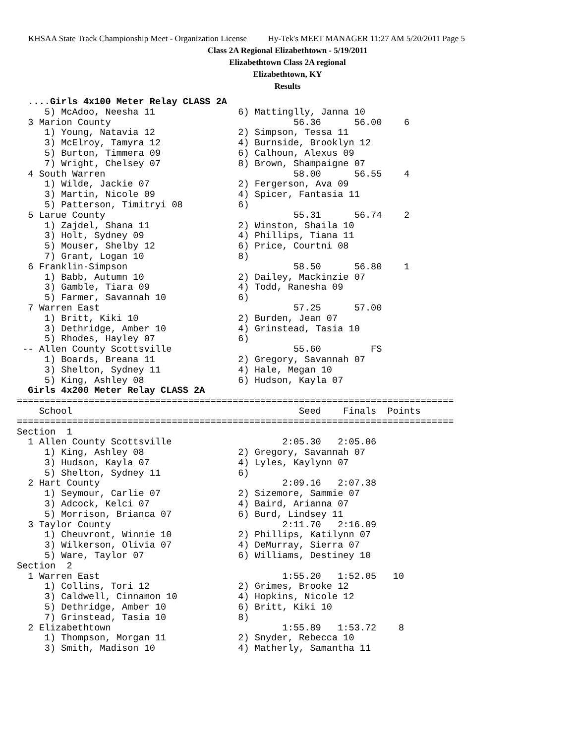KHSAA State Track Championship Meet - Organization License Hy-Tek's MEET MANAGER 11:27 AM 5/20/2011 Page 5
Class 2A Regional Elizabethtown - 5/19/2011
Elizabethtown Class 2A regional
Elizabethtown, KY
Results
  ....Girls 4x100 Meter Relay CLASS 2A
     5) McAdoo, Neesha 11               6) Mattinglly, Janna 10
  3 Marion County                                 56.36      56.00    6
     1) Young, Natavia 12               2) Simpson, Tessa 11
     3) McElroy, Tamyra 12              4) Burnside, Brooklyn 12
     5) Burton, Timmera 09              6) Calhoun, Alexus 09
     7) Wright, Chelsey 07              8) Brown, Shampaigne 07
  4 South Warren                                  58.00      56.55    4
     1) Wilde, Jackie 07                2) Fergerson, Ava 09
     3) Martin, Nicole 09               4) Spicer, Fantasia 11
     5) Patterson, Timitryi 08          6)
  5 Larue County                                  55.31      56.74    2
     1) Zajdel, Shana 11                2) Winston, Shaila 10
     3) Holt, Sydney 09                 4) Phillips, Tiana 11
     5) Mouser, Shelby 12               6) Price, Courtni 08
     7) Grant, Logan 10                 8)
  6 Franklin-Simpson                              58.50      56.80    1
     1) Babb, Autumn 10                 2) Dailey, Mackinzie 07
     3) Gamble, Tiara 09                4) Todd, Ranesha 09
     5) Farmer, Savannah 10             6)
  7 Warren East                                   57.25      57.00
     1) Britt, Kiki 10                  2) Burden, Jean 07
     3) Dethridge, Amber 10             4) Grinstead, Tasia 10
     5) Rhodes, Hayley 07               6)
 -- Allen County Scottsville                      55.60         FS
     1) Boards, Breana 11               2) Gregory, Savannah 07
     3) Shelton, Sydney 11              4) Hale, Megan 10
     5) King, Ashley 08                 6) Hudson, Kayla 07
  Girls 4x200 Meter Relay CLASS 2A
===============================================================================
    School                                         Seed    Finals  Points
===============================================================================
Section  1
  1 Allen County Scottsville                    2:05.30   2:05.06
     1) King, Ashley 08                 2) Gregory, Savannah 07
     3) Hudson, Kayla 07                4) Lyles, Kaylynn 07
     5) Shelton, Sydney 11              6)
  2 Hart County                                 2:09.16   2:07.38
     1) Seymour, Carlie 07              2) Sizemore, Sammie 07
     3) Adcock, Kelci 07                4) Baird, Arianna 07
     5) Morrison, Brianca 07            6) Burd, Lindsey 11
  3 Taylor County                               2:11.70   2:16.09
     1) Cheuvront, Winnie 10            2) Phillips, Katilynn 07
     3) Wilkerson, Olivia 07            4) DeMurray, Sierra 07
     5) Ware, Taylor 07                 6) Williams, Destiney 10
Section  2
  1 Warren East                                 1:55.20   1:52.05   10
     1) Collins, Tori 12                2) Grimes, Brooke 12
     3) Caldwell, Cinnamon 10           4) Hopkins, Nicole 12
     5) Dethridge, Amber 10             6) Britt, Kiki 10
     7) Grinstead, Tasia 10             8)
  2 Elizabethtown                               1:55.89   1:53.72    8
     1) Thompson, Morgan 11             2) Snyder, Rebecca 10
     3) Smith, Madison 10               4) Matherly, Samantha 11